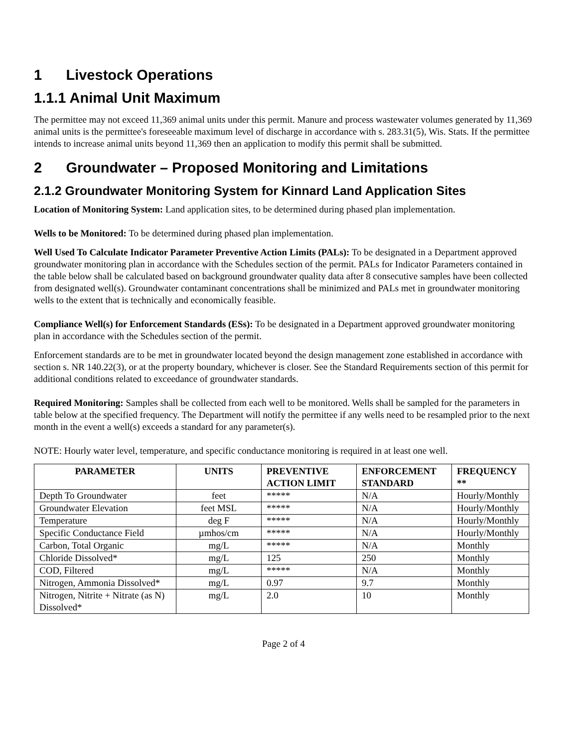1 Livestock Operations
1.1.1 Animal Unit Maximum
The permittee may not exceed 11,369 animal units under this permit. Manure and process wastewater volumes generated by 11,369 animal units is the permittee's foreseeable maximum level of discharge in accordance with s. 283.31(5), Wis. Stats. If the permittee intends to increase animal units beyond 11,369 then an application to modify this permit shall be submitted.
2 Groundwater – Proposed Monitoring and Limitations
2.1.2 Groundwater Monitoring System for Kinnard Land Application Sites
Location of Monitoring System: Land application sites, to be determined during phased plan implementation.
Wells to be Monitored: To be determined during phased plan implementation.
Well Used To Calculate Indicator Parameter Preventive Action Limits (PALs): To be designated in a Department approved groundwater monitoring plan in accordance with the Schedules section of the permit. PALs for Indicator Parameters contained in the table below shall be calculated based on background groundwater quality data after 8 consecutive samples have been collected from designated well(s). Groundwater contaminant concentrations shall be minimized and PALs met in groundwater monitoring wells to the extent that is technically and economically feasible.
Compliance Well(s) for Enforcement Standards (ESs): To be designated in a Department approved groundwater monitoring plan in accordance with the Schedules section of the permit.
Enforcement standards are to be met in groundwater located beyond the design management zone established in accordance with section s. NR 140.22(3), or at the property boundary, whichever is closer. See the Standard Requirements section of this permit for additional conditions related to exceedance of groundwater standards.
Required Monitoring: Samples shall be collected from each well to be monitored. Wells shall be sampled for the parameters in table below at the specified frequency. The Department will notify the permittee if any wells need to be resampled prior to the next month in the event a well(s) exceeds a standard for any parameter(s).
NOTE: Hourly water level, temperature, and specific conductance monitoring is required in at least one well.
| PARAMETER | UNITS | PREVENTIVE ACTION LIMIT | ENFORCEMENT STANDARD | FREQUENCY ** |
| --- | --- | --- | --- | --- |
| Depth To Groundwater | feet | ***** | N/A | Hourly/Monthly |
| Groundwater Elevation | feet MSL | ***** | N/A | Hourly/Monthly |
| Temperature | deg F | ***** | N/A | Hourly/Monthly |
| Specific Conductance Field | µmhos/cm | ***** | N/A | Hourly/Monthly |
| Carbon, Total Organic | mg/L | ***** | N/A | Monthly |
| Chloride Dissolved* | mg/L | 125 | 250 | Monthly |
| COD, Filtered | mg/L | ***** | N/A | Monthly |
| Nitrogen, Ammonia Dissolved* | mg/L | 0.97 | 9.7 | Monthly |
| Nitrogen, Nitrite + Nitrate (as N) Dissolved* | mg/L | 2.0 | 10 | Monthly |
Page 2 of 4